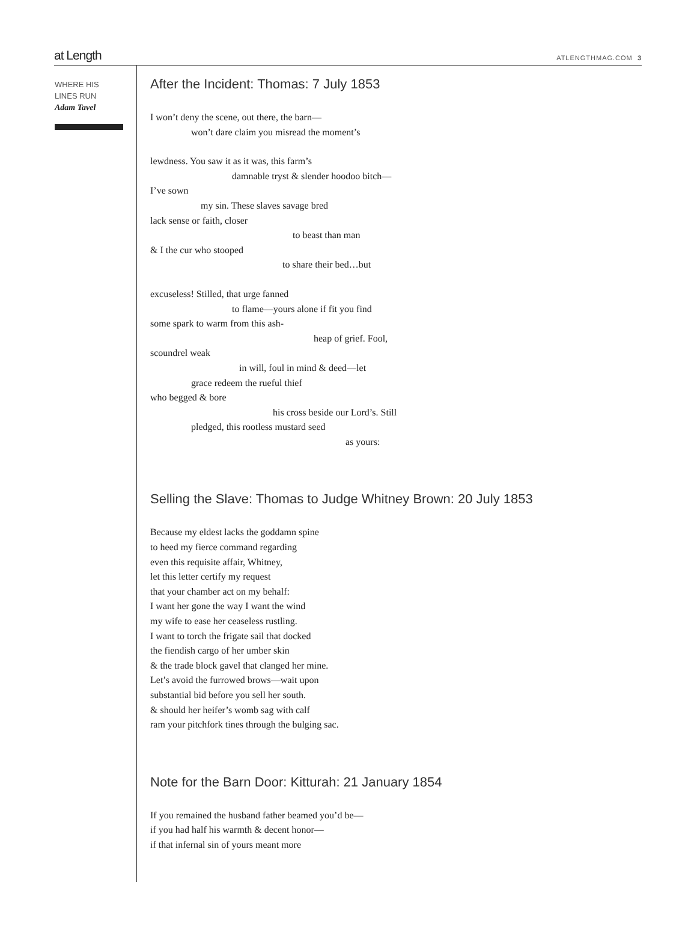at Length ATLENGTHMAG.COM 3
WHERE HIS
LINES RUN
Adam Tavel
After the Incident: Thomas: 7 July 1853
I won’t deny the scene, out there, the barn—
won’t dare claim you misread the moment’s
lewdness. You saw it as it was, this farm’s
damnable tryst & slender hoodoo bitch—
I’ve sown
my sin. These slaves savage bred
lack sense or faith, closer
to beast than man
& I the cur who stooped
to share their bed…but
excuseless! Stilled, that urge fanned
to flame—yours alone if fit you find
some spark to warm from this ash-
heap of grief. Fool,
scoundrel weak
in will, foul in mind & deed—let
grace redeem the rueful thief
who begged & bore
his cross beside our Lord’s. Still
pledged, this rootless mustard seed
as yours:
Selling the Slave: Thomas to Judge Whitney Brown: 20 July 1853
Because my eldest lacks the goddamn spine
to heed my fierce command regarding
even this requisite affair, Whitney,
let this letter certify my request
that your chamber act on my behalf:
I want her gone the way I want the wind
my wife to ease her ceaseless rustling.
I want to torch the frigate sail that docked
the fiendish cargo of her umber skin
& the trade block gavel that clanged her mine.
Let’s avoid the furrowed brows—wait upon
substantial bid before you sell her south.
& should her heifer’s womb sag with calf
ram your pitchfork tines through the bulging sac.
Note for the Barn Door: Kitturah: 21 January 1854
If you remained the husband father beamed you’d be—
if you had half his warmth & decent honor—
if that infernal sin of yours meant more